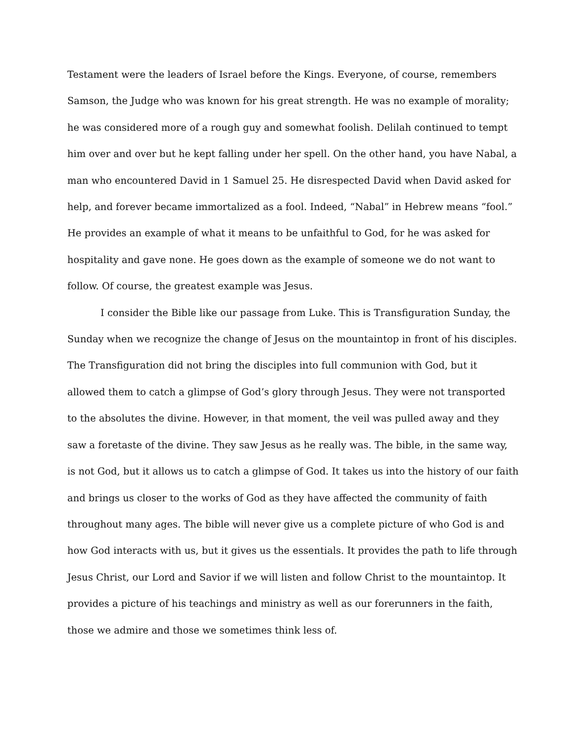Testament were the leaders of Israel before the Kings. Everyone, of course, remembers
Samson, the Judge who was known for his great strength. He was no example of morality;
he was considered more of a rough guy and somewhat foolish. Delilah continued to tempt
him over and over but he kept falling under her spell. On the other hand, you have Nabal, a
man who encountered David in 1 Samuel 25. He disrespected David when David asked for
help, and forever became immortalized as a fool. Indeed, “Nabal” in Hebrew means “fool.”
He provides an example of what it means to be unfaithful to God, for he was asked for
hospitality and gave none. He goes down as the example of someone we do not want to
follow. Of course, the greatest example was Jesus.
I consider the Bible like our passage from Luke. This is Transfiguration Sunday, the
Sunday when we recognize the change of Jesus on the mountaintop in front of his disciples.
The Transfiguration did not bring the disciples into full communion with God, but it
allowed them to catch a glimpse of God’s glory through Jesus. They were not transported
to the absolutes the divine. However, in that moment, the veil was pulled away and they
saw a foretaste of the divine. They saw Jesus as he really was. The bible, in the same way,
is not God, but it allows us to catch a glimpse of God. It takes us into the history of our faith
and brings us closer to the works of God as they have affected the community of faith
throughout many ages. The bible will never give us a complete picture of who God is and
how God interacts with us, but it gives us the essentials. It provides the path to life through
Jesus Christ, our Lord and Savior if we will listen and follow Christ to the mountaintop. It
provides a picture of his teachings and ministry as well as our forerunners in the faith,
those we admire and those we sometimes think less of.